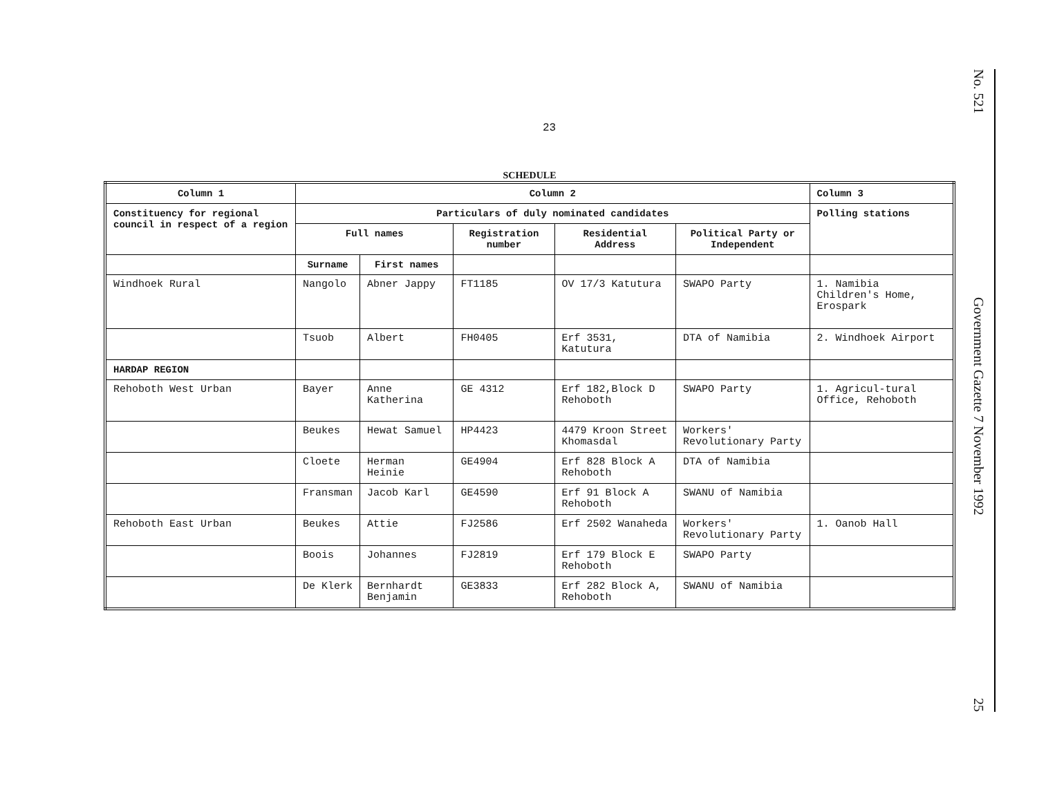23
No. 521
Government Gazette 7 November 1992
25
SCHEDULE
| Column 1 | Column 2 | | | | | Column 3 |
| --- | --- | --- | --- | --- | --- | --- |
| Constituency for regional council in respect of a region | Particulars of duly nominated candidates | | | | | Polling stations |
| | Full names | | Registration number | Residential Address | Political Party or Independent | |
| | Surname | First names | | | | |
| Windhoek Rural | Nangolo | Abner Jappy | FT1185 | OV 17/3 Katutura | SWAPO Party | 1. Namibia Children's Home, Erospark |
| | Tsuob | Albert | FH0405 | Erf 3531, Katutura | DTA of Namibia | 2. Windhoek Airport |
| HARDAP REGION | | | | | | |
| Rehoboth West Urban | Bayer | Anne Katherina | GE 4312 | Erf 182,Block D Rehoboth | SWAPO Party | 1. Agricul-tural Office, Rehoboth |
| | Beukes | Hewat Samuel | HP4423 | 4479 Kroon Street Khomasdal | Workers' Revolutionary Party | |
| | Cloete | Herman Heinie | GE4904 | Erf 828 Block A Rehoboth | DTA of Namibia | |
| | Fransman | Jacob Karl | GE4590 | Erf 91 Block A Rehoboth | SWANU of Namibia | |
| Rehoboth East Urban | Beukes | Attie | FJ2586 | Erf 2502 Wanaheda | Workers' Revolutionary Party | 1. Oanob Hall |
| | Boois | Johannes | FJ2819 | Erf 179 Block E Rehoboth | SWAPO Party | |
| | De Klerk | Bernhardt Benjamin | GE3833 | Erf 282 Block A, Rehoboth | SWANU of Namibia | |